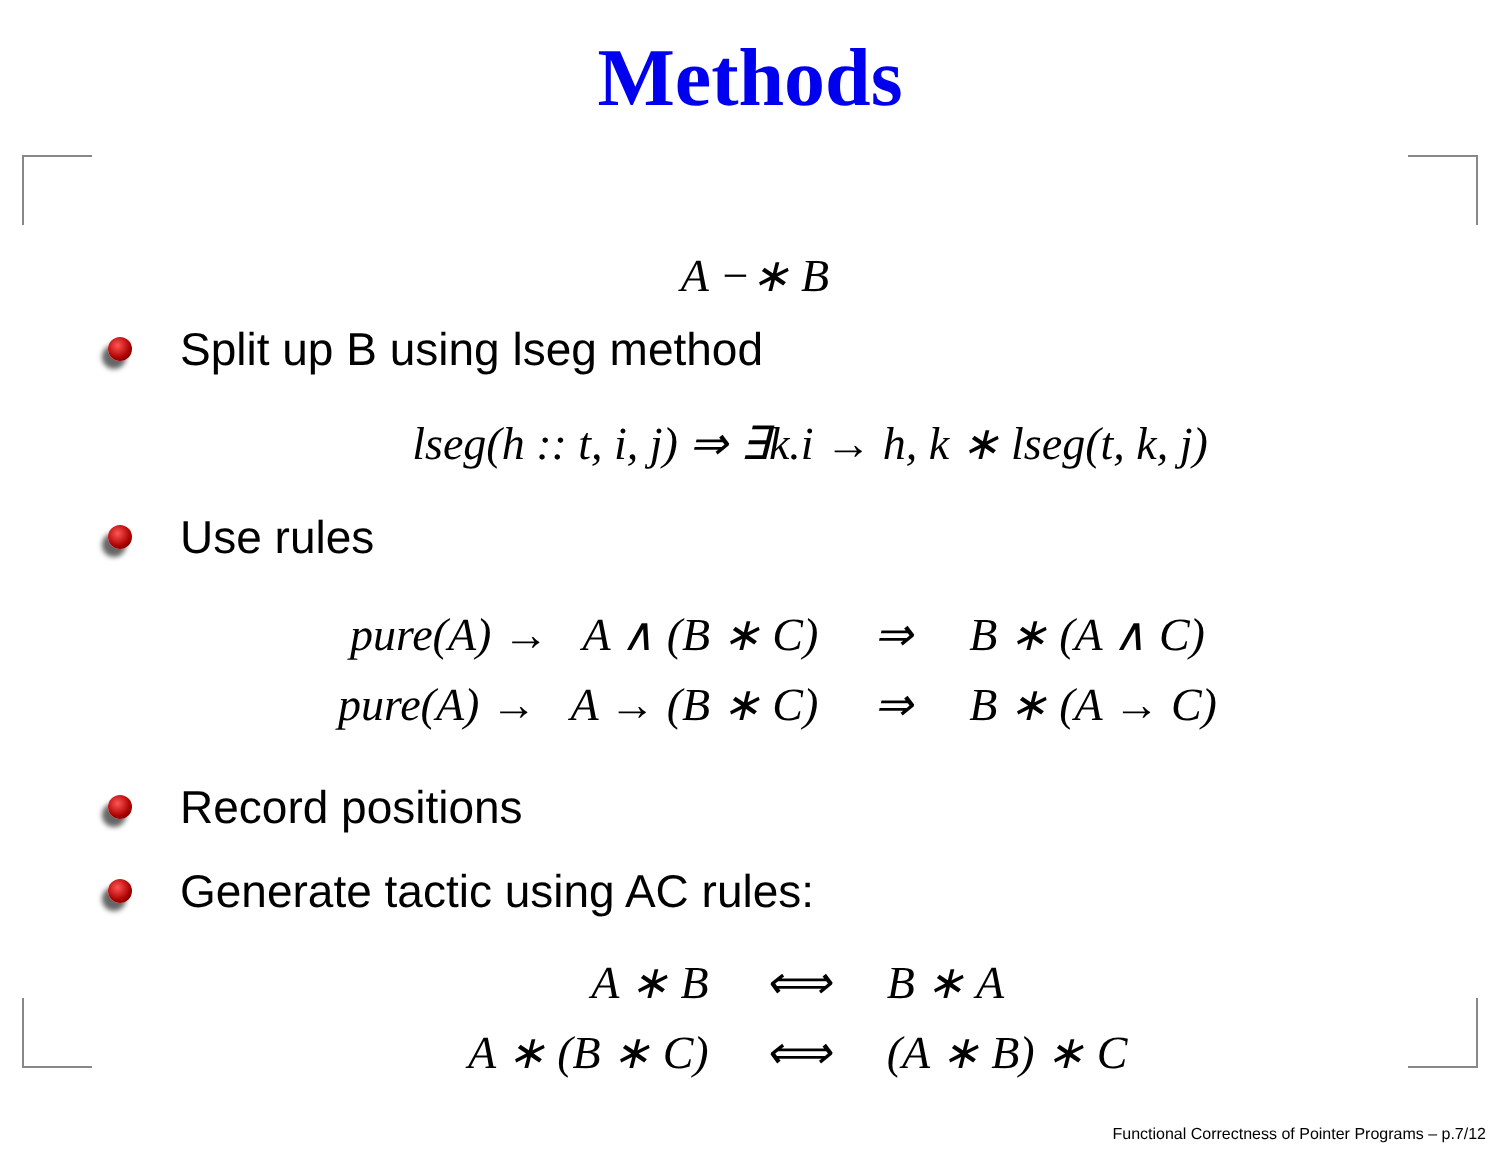Methods
A −∗ B
Split up B using lseg method
lseg(h :: t, i, j) ⇒ ∃k.i → h, k ∗ lseg(t, k, j)
Use rules
| pure(A) → A ∧ (B ∗ C) | ⇒ | B ∗ (A ∧ C) |
| pure(A) → A → (B ∗ C) | ⇒ | B ∗ (A → C) |
Record positions
Generate tactic using AC rules:
| A ∗ B | ⟺ | B ∗ A |
| A ∗ (B ∗ C) | ⟺ | (A ∗ B) ∗ C |
Functional Correctness of Pointer Programs – p.7/12